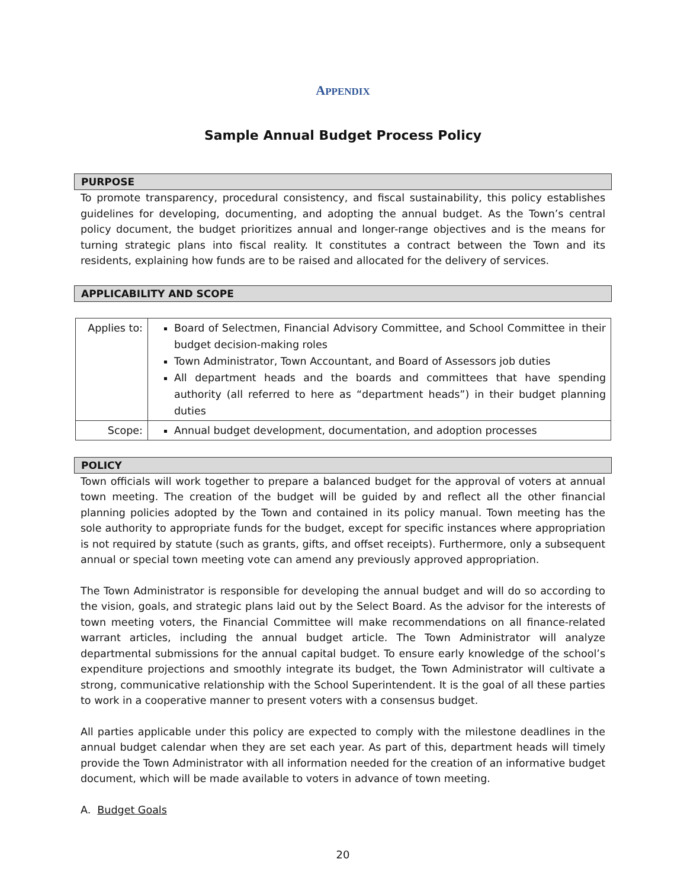APPENDIX
Sample Annual Budget Process Policy
PURPOSE
To promote transparency, procedural consistency, and fiscal sustainability, this policy establishes guidelines for developing, documenting, and adopting the annual budget. As the Town’s central policy document, the budget prioritizes annual and longer-range objectives and is the means for turning strategic plans into fiscal reality. It constitutes a contract between the Town and its residents, explaining how funds are to be raised and allocated for the delivery of services.
APPLICABILITY AND SCOPE
| Applies to: | Board of Selectmen, Financial Advisory Committee, and School Committee in their budget decision-making roles Town Administrator, Town Accountant, and Board of Assessors job duties All department heads and the boards and committees that have spending authority (all referred to here as “department heads”) in their budget planning duties |
| Scope: | Annual budget development, documentation, and adoption processes |
POLICY
Town officials will work together to prepare a balanced budget for the approval of voters at annual town meeting. The creation of the budget will be guided by and reflect all the other financial planning policies adopted by the Town and contained in its policy manual. Town meeting has the sole authority to appropriate funds for the budget, except for specific instances where appropriation is not required by statute (such as grants, gifts, and offset receipts). Furthermore, only a subsequent annual or special town meeting vote can amend any previously approved appropriation.
The Town Administrator is responsible for developing the annual budget and will do so according to the vision, goals, and strategic plans laid out by the Select Board. As the advisor for the interests of town meeting voters, the Financial Committee will make recommendations on all finance-related warrant articles, including the annual budget article. The Town Administrator will analyze departmental submissions for the annual capital budget. To ensure early knowledge of the school’s expenditure projections and smoothly integrate its budget, the Town Administrator will cultivate a strong, communicative relationship with the School Superintendent. It is the goal of all these parties to work in a cooperative manner to present voters with a consensus budget.
All parties applicable under this policy are expected to comply with the milestone deadlines in the annual budget calendar when they are set each year. As part of this, department heads will timely provide the Town Administrator with all information needed for the creation of an informative budget document, which will be made available to voters in advance of town meeting.
A. Budget Goals
20